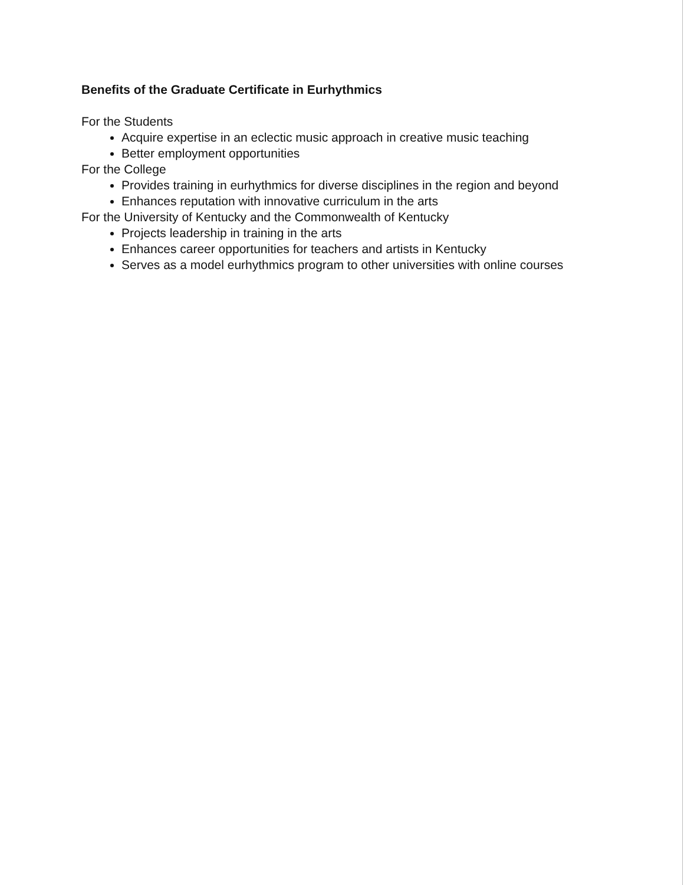Benefits of the Graduate Certificate in Eurhythmics
For the Students
Acquire expertise in an eclectic music approach in creative music teaching
Better employment opportunities
For the College
Provides training in eurhythmics for diverse disciplines in the region and beyond
Enhances reputation with innovative curriculum in the arts
For the University of Kentucky and the Commonwealth of Kentucky
Projects leadership in training in the arts
Enhances career opportunities for teachers and artists in Kentucky
Serves as a model eurhythmics program to other universities with online courses